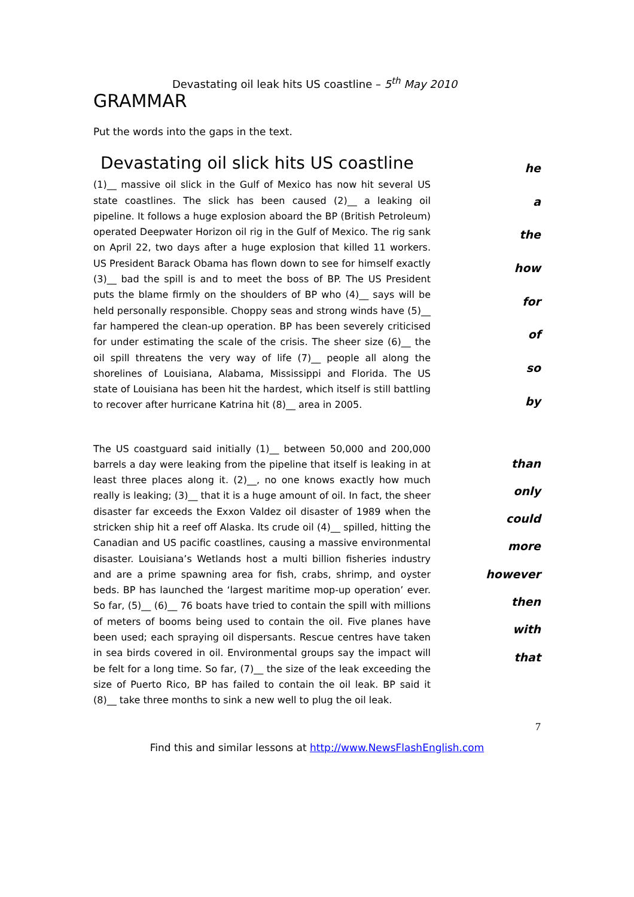Devastating oil leak hits US coastline – 5<sup>th</sup> May 2010
GRAMMAR
Put the words into the gaps in the text.
Devastating oil slick hits US coastline
(1)__ massive oil slick in the Gulf of Mexico has now hit several US state coastlines. The slick has been caused (2)__ a leaking oil pipeline. It follows a huge explosion aboard the BP (British Petroleum) operated Deepwater Horizon oil rig in the Gulf of Mexico. The rig sank on April 22, two days after a huge explosion that killed 11 workers. US President Barack Obama has flown down to see for himself exactly (3)__ bad the spill is and to meet the boss of BP. The US President puts the blame firmly on the shoulders of BP who (4)__ says will be held personally responsible. Choppy seas and strong winds have (5)__ far hampered the clean-up operation. BP has been severely criticised for under estimating the scale of the crisis. The sheer size (6)__ the oil spill threatens the very way of life (7)__ people all along the shorelines of Louisiana, Alabama, Mississippi and Florida. The US state of Louisiana has been hit the hardest, which itself is still battling to recover after hurricane Katrina hit (8)__ area in 2005.
he
a
the
how
for
of
so
by
The US coastguard said initially (1)__ between 50,000 and 200,000 barrels a day were leaking from the pipeline that itself is leaking in at least three places along it. (2)__, no one knows exactly how much really is leaking; (3)__ that it is a huge amount of oil. In fact, the sheer disaster far exceeds the Exxon Valdez oil disaster of 1989 when the stricken ship hit a reef off Alaska. Its crude oil (4)__ spilled, hitting the Canadian and US pacific coastlines, causing a massive environmental disaster. Louisiana’s Wetlands host a multi billion fisheries industry and are a prime spawning area for fish, crabs, shrimp, and oyster beds. BP has launched the ‘largest maritime mop-up operation’ ever. So far, (5)__ (6)__ 76 boats have tried to contain the spill with millions of meters of booms being used to contain the oil. Five planes have been used; each spraying oil dispersants. Rescue centres have taken in sea birds covered in oil. Environmental groups say the impact will be felt for a long time. So far, (7)__ the size of the leak exceeding the size of Puerto Rico, BP has failed to contain the oil leak. BP said it (8)__ take three months to sink a new well to plug the oil leak.
than
only
could
more
however
then
with
that
7
Find this and similar lessons at http://www.NewsFlashEnglish.com